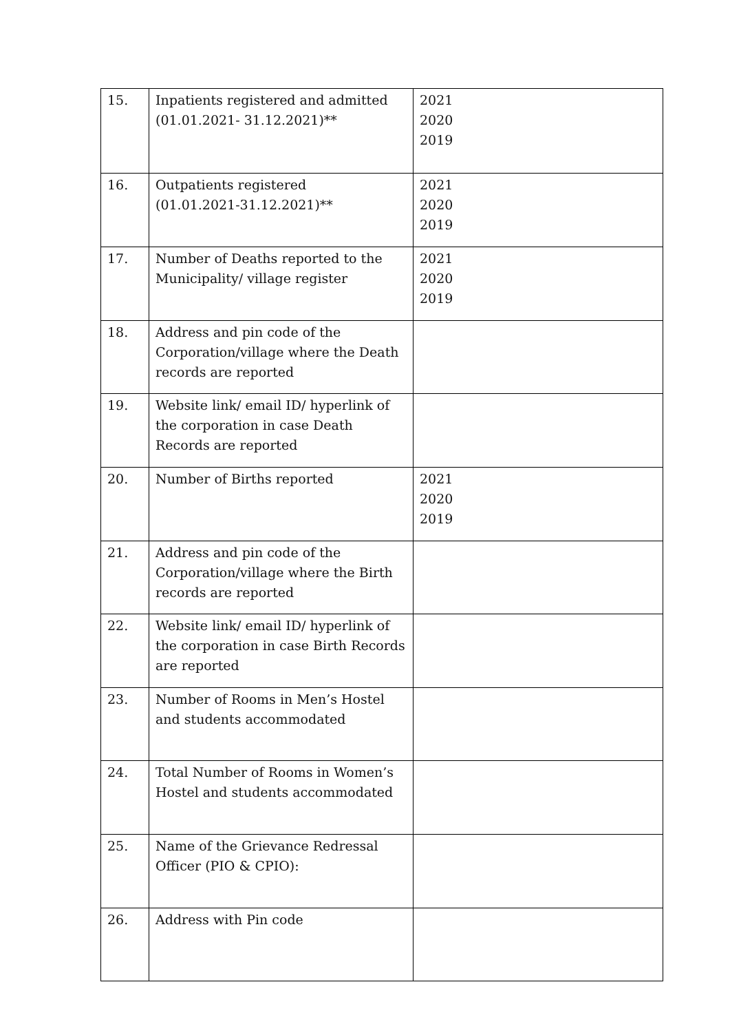| 15. | Inpatients registered and admitted (01.01.2021- 31.12.2021)** | 2021 2020 2019 |
| 16. | Outpatients registered (01.01.2021-31.12.2021)** | 2021 2020 2019 |
| 17. | Number of Deaths reported to the Municipality/ village register | 2021 2020 2019 |
| 18. | Address and pin code of the Corporation/village where the Death records are reported | |
| 19. | Website link/ email ID/ hyperlink of the corporation in case Death Records are reported | |
| 20. | Number of Births reported | 2021 2020 2019 |
| 21. | Address and pin code of the Corporation/village where the Birth records are reported | |
| 22. | Website link/ email ID/ hyperlink of the corporation in case Birth Records are reported | |
| 23. | Number of Rooms in Men’s Hostel and students accommodated | |
| 24. | Total Number of Rooms in Women’s Hostel and students accommodated | |
| 25. | Name of the Grievance Redressal Officer (PIO & CPIO): | |
| 26. | Address with Pin code | |